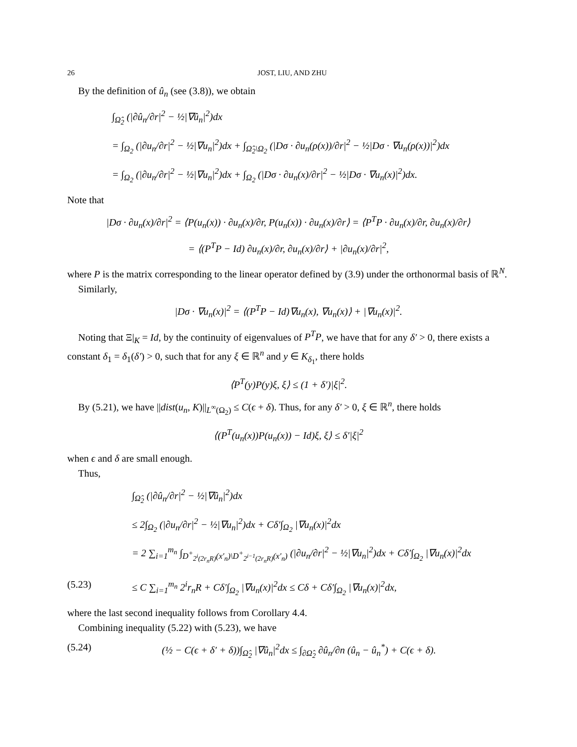26 JOST, LIU, AND ZHU
By the definition of û<sub>n</sub> (see (3.8)), we obtain
∫<sub>Ω̂<sub>2</sub></sub> (|∂û<sub>n</sub>/∂r|<sup>2</sup> − ½|∇û<sub>n</sub>|<sup>2</sup>)dx
= ∫<sub>Ω<sub>2</sub></sub> (|∂u<sub>n</sub>/∂r|<sup>2</sup> − ½|∇u<sub>n</sub>|<sup>2</sup>)dx + ∫<sub>Ω̂<sub>2</sub>\Ω<sub>2</sub></sub> (|Dσ · ∂u<sub>n</sub>(ρ(x))/∂r|<sup>2</sup> − ½|Dσ · ∇u<sub>n</sub>(ρ(x))|<sup>2</sup>)dx
= ∫<sub>Ω<sub>2</sub></sub> (|∂u<sub>n</sub>/∂r|<sup>2</sup> − ½|∇u<sub>n</sub>|<sup>2</sup>)dx + ∫<sub>Ω<sub>2</sub></sub> (|Dσ · ∂u<sub>n</sub>(x)/∂r|<sup>2</sup> − ½|Dσ · ∇u<sub>n</sub>(x)|<sup>2</sup>)dx.
Note that
|Dσ · ∂u<sub>n</sub>(x)/∂r|<sup>2</sup> = ⟨P(u<sub>n</sub>(x)) · ∂u<sub>n</sub>(x)/∂r, P(u<sub>n</sub>(x)) · ∂u<sub>n</sub>(x)/∂r⟩ = ⟨P<sup>T</sup>P · ∂u<sub>n</sub>(x)/∂r, ∂u<sub>n</sub>(x)/∂r⟩
= ⟨(P<sup>T</sup>P − Id) ∂u<sub>n</sub>(x)/∂r, ∂u<sub>n</sub>(x)/∂r⟩ + |∂u<sub>n</sub>(x)/∂r|<sup>2</sup>,
where P is the matrix corresponding to the linear operator defined by (3.9) under the orthonormal basis of ℝ<sup>N</sup>.
Similarly,
|Dσ · ∇u<sub>n</sub>(x)|<sup>2</sup> = ⟨(P<sup>T</sup>P − Id)∇u<sub>n</sub>(x), ∇u<sub>n</sub>(x)⟩ + |∇u<sub>n</sub>(x)|<sup>2</sup>.
Noting that Ξ|<sub>K</sub> = Id, by the continuity of eigenvalues of P<sup>T</sup>P, we have that for any δ′ > 0, there exists a constant δ<sub>1</sub> = δ<sub>1</sub>(δ′) > 0, such that for any ξ ∈ ℝ<sup>n</sup> and y ∈ K<sub>δ<sub>1</sub></sub>, there holds
⟨P<sup>T</sup>(y)P(y)ξ, ξ⟩ ≤ (1 + δ′)|ξ|<sup>2</sup>.
By (5.21), we have ||dist(u<sub>n</sub>, K)||<sub>L<sup>∞</sup>(Ω<sub>2</sub>)</sub> ≤ C(ϵ + δ). Thus, for any δ′ > 0, ξ ∈ ℝ<sup>n</sup>, there holds
⟨(P<sup>T</sup>(u<sub>n</sub>(x))P(u<sub>n</sub>(x)) − Id)ξ, ξ⟩ ≤ δ′|ξ|<sup>2</sup>
when ϵ and δ are small enough.
Thus,
∫<sub>Ω̂<sub>2</sub></sub> (|∂û<sub>n</sub>/∂r|<sup>2</sup> − ½|∇û<sub>n</sub>|<sup>2</sup>)dx
≤ 2∫<sub>Ω<sub>2</sub></sub> (|∂u<sub>n</sub>/∂r|<sup>2</sup> − ½|∇u<sub>n</sub>|<sup>2</sup>)dx + Cδ′∫<sub>Ω<sub>2</sub></sub> |∇u<sub>n</sub>(x)|<sup>2</sup>dx
= 2 ∑<sub>i=1</sub><sup>m<sub>n</sub></sup> ∫<sub>D<sup>+</sup><sub>2<sup>i</sup>(2r<sub>n</sub>R)</sub>(x′<sub>n</sub>)\D<sup>+</sup><sub>2<sup>i−1</sup>(2r<sub>n</sub>R)</sub>(x′<sub>n</sub>)</sub> (|∂u<sub>n</sub>/∂r|<sup>2</sup> − ½|∇u<sub>n</sub>|<sup>2</sup>)dx + Cδ′∫<sub>Ω<sub>2</sub></sub> |∇u<sub>n</sub>(x)|<sup>2</sup>dx
(5.23) ≤ C ∑<sub>i=1</sub><sup>m<sub>n</sub></sup> 2<sup>i</sup>r<sub>n</sub>R + Cδ′∫<sub>Ω<sub>2</sub></sub> |∇u<sub>n</sub>(x)|<sup>2</sup>dx ≤ Cδ + Cδ′∫<sub>Ω<sub>2</sub></sub> |∇u<sub>n</sub>(x)|<sup>2</sup>dx,
where the last second inequality follows from Corollary 4.4.
Combining inequality (5.22) with (5.23), we have
(5.24) (½ − C(ϵ + δ′ + δ))∫<sub>Ω̂<sub>2</sub></sub> |∇û<sub>n</sub>|<sup>2</sup>dx ≤ ∫<sub>∂Ω̂<sub>2</sub></sub> ∂û<sub>n</sub>/∂n (û<sub>n</sub> − û<sub>n</sub><sup>*</sup>) + C(ϵ + δ).